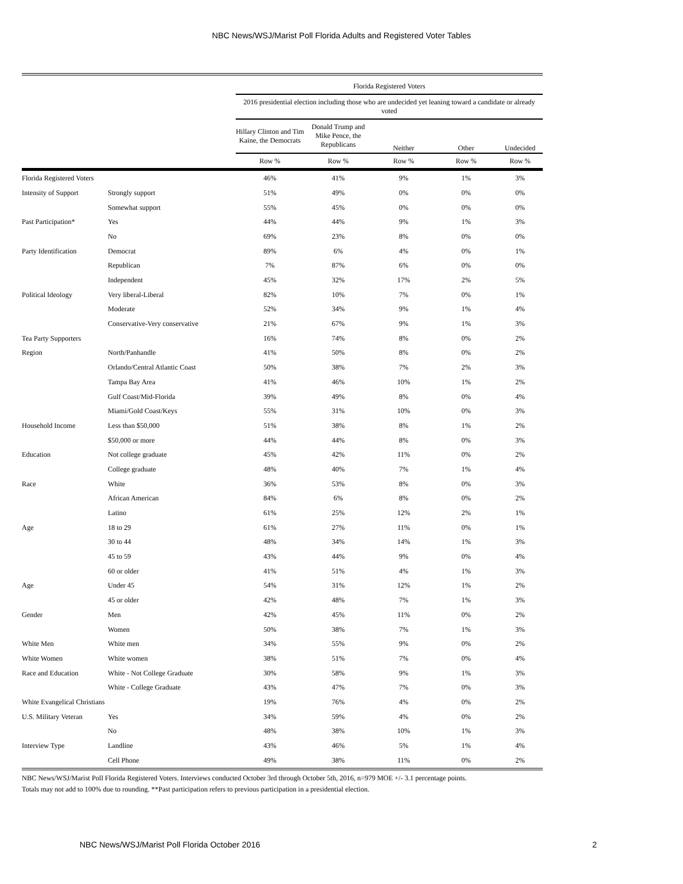NBC News/WSJ/Marist Poll Florida Adults and Registered Voter Tables
| | | Florida Registered Voters | | | | |
| --- | --- | --- | --- | --- | --- | --- |
| | | 2016 presidential election including those who are undecided yet leaning toward a candidate or already voted | | | | |
| | | Hillary Clinton and Tim Kaine, the Democrats | Donald Trump and Mike Pence, the Republicans | Neither | Other | Undecided |
| | | Row % | Row % | Row % | Row % | Row % |
| Florida Registered Voters | | 46% | 41% | 9% | 1% | 3% |
| Intensity of Support | Strongly support | 51% | 49% | 0% | 0% | 0% |
| | Somewhat support | 55% | 45% | 0% | 0% | 0% |
| Past Participation* | Yes | 44% | 44% | 9% | 1% | 3% |
| | No | 69% | 23% | 8% | 0% | 0% |
| Party Identification | Democrat | 89% | 6% | 4% | 0% | 1% |
| | Republican | 7% | 87% | 6% | 0% | 0% |
| | Independent | 45% | 32% | 17% | 2% | 5% |
| Political Ideology | Very liberal-Liberal | 82% | 10% | 7% | 0% | 1% |
| | Moderate | 52% | 34% | 9% | 1% | 4% |
| | Conservative-Very conservative | 21% | 67% | 9% | 1% | 3% |
| Tea Party Supporters | | 16% | 74% | 8% | 0% | 2% |
| Region | North/Panhandle | 41% | 50% | 8% | 0% | 2% |
| | Orlando/Central Atlantic Coast | 50% | 38% | 7% | 2% | 3% |
| | Tampa Bay Area | 41% | 46% | 10% | 1% | 2% |
| | Gulf Coast/Mid-Florida | 39% | 49% | 8% | 0% | 4% |
| | Miami/Gold Coast/Keys | 55% | 31% | 10% | 0% | 3% |
| Household Income | Less than $50,000 | 51% | 38% | 8% | 1% | 2% |
| | $50,000 or more | 44% | 44% | 8% | 0% | 3% |
| Education | Not college graduate | 45% | 42% | 11% | 0% | 2% |
| | College graduate | 48% | 40% | 7% | 1% | 4% |
| Race | White | 36% | 53% | 8% | 0% | 3% |
| | African American | 84% | 6% | 8% | 0% | 2% |
| | Latino | 61% | 25% | 12% | 2% | 1% |
| Age | 18 to 29 | 61% | 27% | 11% | 0% | 1% |
| | 30 to 44 | 48% | 34% | 14% | 1% | 3% |
| | 45 to 59 | 43% | 44% | 9% | 0% | 4% |
| | 60 or older | 41% | 51% | 4% | 1% | 3% |
| Age | Under 45 | 54% | 31% | 12% | 1% | 2% |
| | 45 or older | 42% | 48% | 7% | 1% | 3% |
| Gender | Men | 42% | 45% | 11% | 0% | 2% |
| | Women | 50% | 38% | 7% | 1% | 3% |
| White Men | White men | 34% | 55% | 9% | 0% | 2% |
| White Women | White women | 38% | 51% | 7% | 0% | 4% |
| Race and Education | White - Not College Graduate | 30% | 58% | 9% | 1% | 3% |
| | White - College Graduate | 43% | 47% | 7% | 0% | 3% |
| White Evangelical Christians | | 19% | 76% | 4% | 0% | 2% |
| U.S. Military Veteran | Yes | 34% | 59% | 4% | 0% | 2% |
| | No | 48% | 38% | 10% | 1% | 3% |
| Interview Type | Landline | 43% | 46% | 5% | 1% | 4% |
| | Cell Phone | 49% | 38% | 11% | 0% | 2% |
NBC News/WSJ/Marist Poll Florida Registered Voters. Interviews conducted October 3rd through October 5th, 2016, n=979 MOE +/- 3.1 percentage points.
Totals may not add to 100% due to rounding. **Past participation refers to previous participation in a presidential election.
NBC News/WSJ/Marist Poll Florida October 2016
2